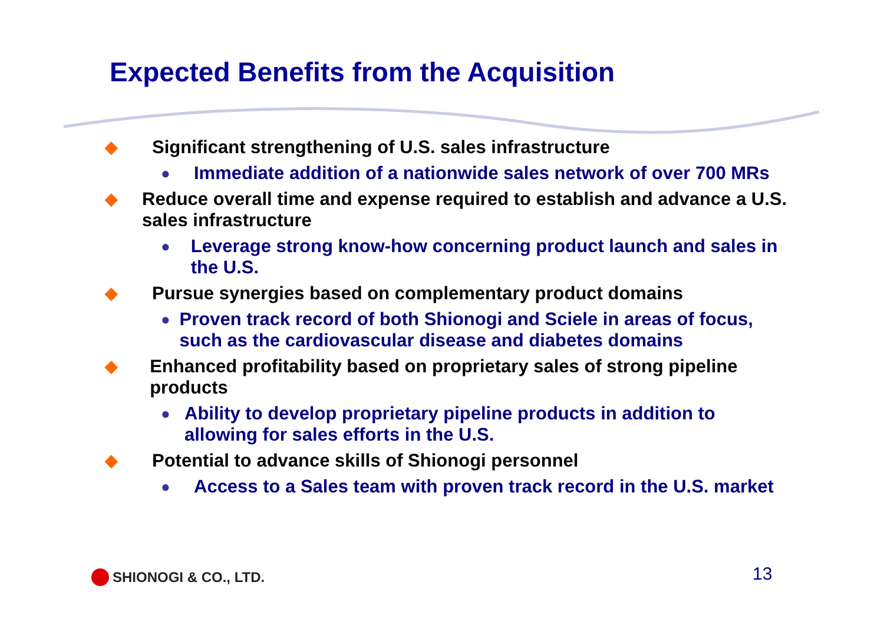Expected Benefits from the Acquisition
◆ Significant strengthening of U.S. sales infrastructure
● Immediate addition of a nationwide sales network of over 700 MRs
◆ Reduce overall time and expense required to establish and advance a U.S. sales infrastructure
● Leverage strong know-how concerning product launch and sales in the U.S.
◆ Pursue synergies based on complementary product domains
● Proven track record of both Shionogi and Sciele in areas of focus, such as the cardiovascular disease and diabetes domains
◆ Enhanced profitability based on proprietary sales of strong pipeline products
● Ability to develop proprietary pipeline products in addition to allowing for sales efforts in the U.S.
◆ Potential to advance skills of Shionogi personnel
● Access to a Sales team with proven track record in the U.S. market
SHIONOGI & CO., LTD. 13